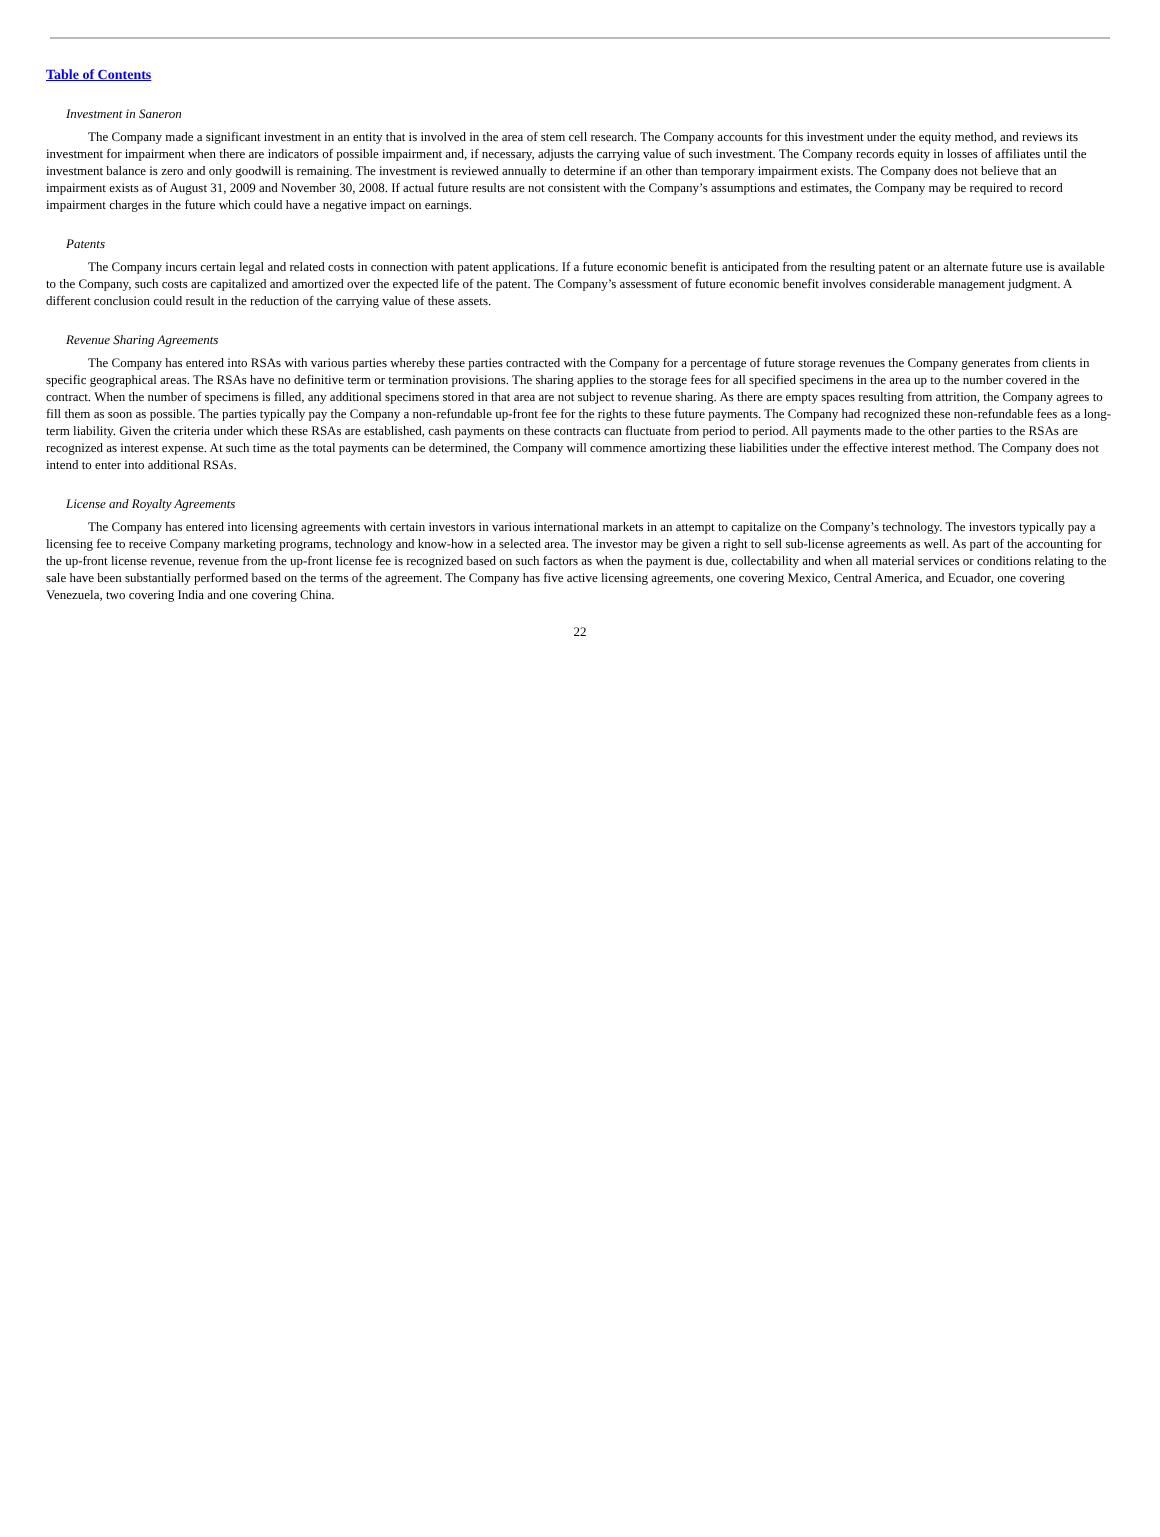Table of Contents
Investment in Saneron
The Company made a significant investment in an entity that is involved in the area of stem cell research. The Company accounts for this investment under the equity method, and reviews its investment for impairment when there are indicators of possible impairment and, if necessary, adjusts the carrying value of such investment. The Company records equity in losses of affiliates until the investment balance is zero and only goodwill is remaining. The investment is reviewed annually to determine if an other than temporary impairment exists. The Company does not believe that an impairment exists as of August 31, 2009 and November 30, 2008. If actual future results are not consistent with the Company’s assumptions and estimates, the Company may be required to record impairment charges in the future which could have a negative impact on earnings.
Patents
The Company incurs certain legal and related costs in connection with patent applications. If a future economic benefit is anticipated from the resulting patent or an alternate future use is available to the Company, such costs are capitalized and amortized over the expected life of the patent. The Company’s assessment of future economic benefit involves considerable management judgment. A different conclusion could result in the reduction of the carrying value of these assets.
Revenue Sharing Agreements
The Company has entered into RSAs with various parties whereby these parties contracted with the Company for a percentage of future storage revenues the Company generates from clients in specific geographical areas. The RSAs have no definitive term or termination provisions. The sharing applies to the storage fees for all specified specimens in the area up to the number covered in the contract. When the number of specimens is filled, any additional specimens stored in that area are not subject to revenue sharing. As there are empty spaces resulting from attrition, the Company agrees to fill them as soon as possible. The parties typically pay the Company a non-refundable up-front fee for the rights to these future payments. The Company had recognized these non-refundable fees as a long-term liability. Given the criteria under which these RSAs are established, cash payments on these contracts can fluctuate from period to period. All payments made to the other parties to the RSAs are recognized as interest expense. At such time as the total payments can be determined, the Company will commence amortizing these liabilities under the effective interest method. The Company does not intend to enter into additional RSAs.
License and Royalty Agreements
The Company has entered into licensing agreements with certain investors in various international markets in an attempt to capitalize on the Company’s technology. The investors typically pay a licensing fee to receive Company marketing programs, technology and know-how in a selected area. The investor may be given a right to sell sub-license agreements as well. As part of the accounting for the up-front license revenue, revenue from the up-front license fee is recognized based on such factors as when the payment is due, collectability and when all material services or conditions relating to the sale have been substantially performed based on the terms of the agreement. The Company has five active licensing agreements, one covering Mexico, Central America, and Ecuador, one covering Venezuela, two covering India and one covering China.
22